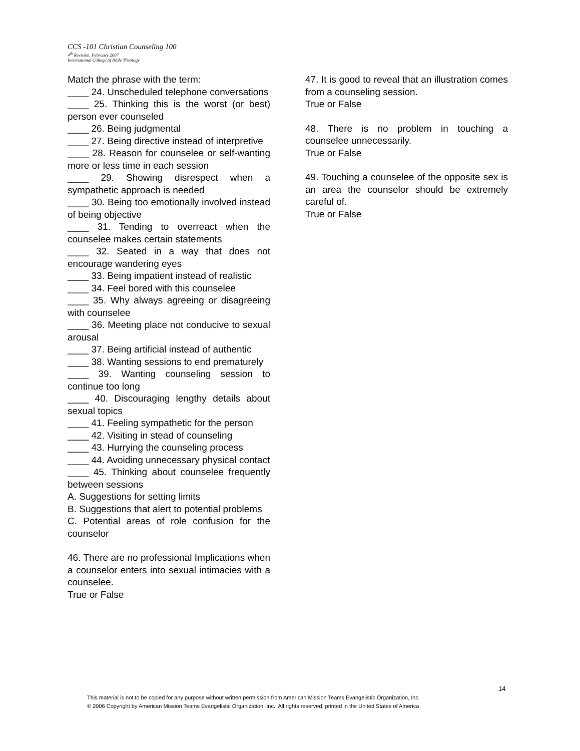CCS -101 Christian Counseling 100
4<sup>th</sup> Revision, February 2007
International College of Bible Theology
Match the phrase with the term:
____ 24. Unscheduled telephone conversations
____ 25. Thinking this is the worst (or best) person ever counseled
____ 26. Being judgmental
____ 27. Being directive instead of interpretive
____ 28. Reason for counselee or self-wanting more or less time in each session
____ 29. Showing disrespect when a sympathetic approach is needed
____ 30. Being too emotionally involved instead of being objective
____ 31. Tending to overreact when the counselee makes certain statements
____ 32. Seated in a way that does not encourage wandering eyes
____ 33. Being impatient instead of realistic
____ 34. Feel bored with this counselee
____ 35. Why always agreeing or disagreeing with counselee
____ 36. Meeting place not conducive to sexual arousal
____ 37. Being artificial instead of authentic
____ 38. Wanting sessions to end prematurely
____ 39. Wanting counseling session to continue too long
____ 40. Discouraging lengthy details about sexual topics
____ 41. Feeling sympathetic for the person
____ 42. Visiting in stead of counseling
____ 43. Hurrying the counseling process
____ 44. Avoiding unnecessary physical contact
____ 45. Thinking about counselee frequently between sessions
A. Suggestions for setting limits
B. Suggestions that alert to potential problems
C. Potential areas of role confusion for the counselor
46. There are no professional Implications when a counselor enters into sexual intimacies with a counselee.
True or False
47. It is good to reveal that an illustration comes from a counseling session.
True or False
48. There is no problem in touching a counselee unnecessarily.
True or False
49. Touching a counselee of the opposite sex is an area the counselor should be extremely careful of.
True or False
14
This material is not to be copied for any purpose without written permission from American Mission Teams Evangelistic Organization, Inc.
© 2006 Copyright by American Mission Teams Evangelistic Organization, Inc., All rights reserved, printed in the United States of America